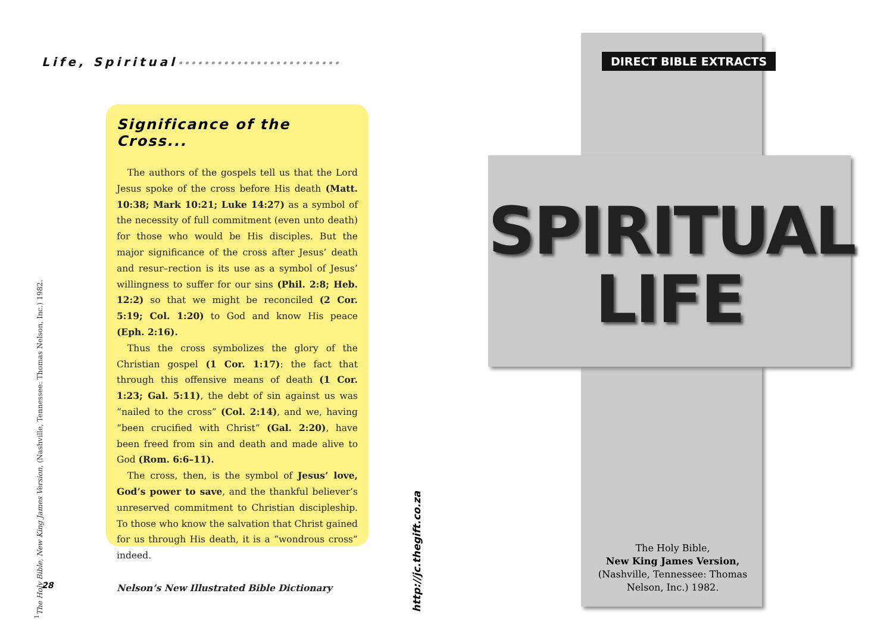Life, Spiritual•••••••••••••••••••••••••
Significance of the Cross...
The authors of the gospels tell us that the Lord Jesus spoke of the cross before His death (Matt. 10:38; Mark 10:21; Luke 14:27) as a symbol of the necessity of full commitment (even unto death) for those who would be His disciples. But the major significance of the cross after Jesus’ death and resur–rection is its use as a symbol of Jesus’ willingness to suffer for our sins (Phil. 2:8; Heb. 12:2) so that we might be reconciled (2 Cor. 5:19; Col. 1:20) to God and know His peace (Eph. 2:16).
Thus the cross symbolizes the glory of the Christian gospel (1 Cor. 1:17): the fact that through this offensive means of death (1 Cor. 1:23; Gal. 5:11), the debt of sin against us was “nailed to the cross” (Col. 2:14), and we, having “been crucified with Christ” (Gal. 2:20), have been freed from sin and death and made alive to God (Rom. 6:6–11).
The cross, then, is the symbol of Jesus’ love, God’s power to save, and the thankful believer’s unreserved commitment to Christian discipleship. To those who know the salvation that Christ gained for us through His death, it is a “wondrous cross” indeed.
Nelson’s New Illustrated Bible Dictionary
<sup>1</sup> The Holy Bible, New King James Version, (Nashville, Tennessee: Thomas Nelson, Inc.) 1982.
28
http://jc.thegift.co.za
SPIRITUAL
LIFE
DIRECT BIBLE EXTRACTS
The Holy Bible,
New King James Version,
(Nashville, Tennessee: Thomas Nelson, Inc.) 1982.